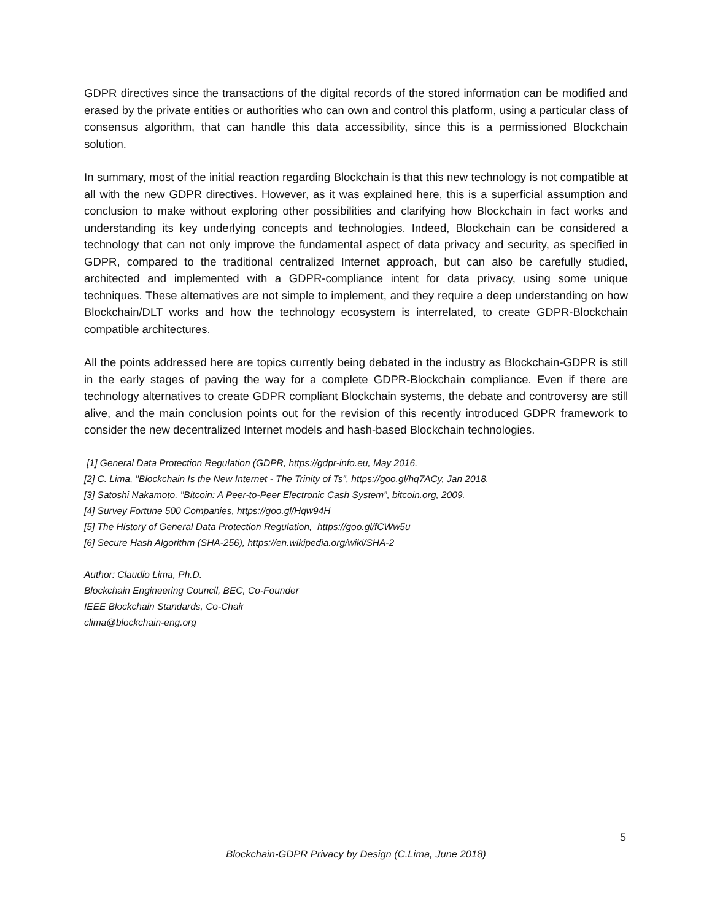GDPR directives since the transactions of the digital records of the stored information can be modified and erased by the private entities or authorities who can own and control this platform, using a particular class of consensus algorithm, that can handle this data accessibility, since this is a permissioned Blockchain solution.
In summary, most of the initial reaction regarding Blockchain is that this new technology is not compatible at all with the new GDPR directives. However, as it was explained here, this is a superficial assumption and conclusion to make without exploring other possibilities and clarifying how Blockchain in fact works and understanding its key underlying concepts and technologies. Indeed, Blockchain can be considered a technology that can not only improve the fundamental aspect of data privacy and security, as specified in GDPR, compared to the traditional centralized Internet approach, but can also be carefully studied, architected and implemented with a GDPR-compliance intent for data privacy, using some unique techniques. These alternatives are not simple to implement, and they require a deep understanding on how Blockchain/DLT works and how the technology ecosystem is interrelated, to create GDPR-Blockchain compatible architectures.
All the points addressed here are topics currently being debated in the industry as Blockchain-GDPR is still in the early stages of paving the way for a complete GDPR-Blockchain compliance. Even if there are technology alternatives to create GDPR compliant Blockchain systems, the debate and controversy are still alive, and the main conclusion points out for the revision of this recently introduced GDPR framework to consider the new decentralized Internet models and hash-based Blockchain technologies.
[1] General Data Protection Regulation (GDPR, https://gdpr-info.eu, May 2016.
[2] C. Lima, "Blockchain Is the New Internet - The Trinity of Ts”, https://goo.gl/hq7ACy, Jan 2018.
[3] Satoshi Nakamoto. "Bitcoin: A Peer-to-Peer Electronic Cash System”, bitcoin.org, 2009.
[4] Survey Fortune 500 Companies, https://goo.gl/Hqw94H
[5] The History of General Data Protection Regulation, https://goo.gl/fCWw5u
[6] Secure Hash Algorithm (SHA-256), https://en.wikipedia.org/wiki/SHA-2
Author: Claudio Lima, Ph.D.
Blockchain Engineering Council, BEC, Co-Founder
IEEE Blockchain Standards, Co-Chair
clima@blockchain-eng.org
5
Blockchain-GDPR Privacy by Design (C.Lima, June 2018)